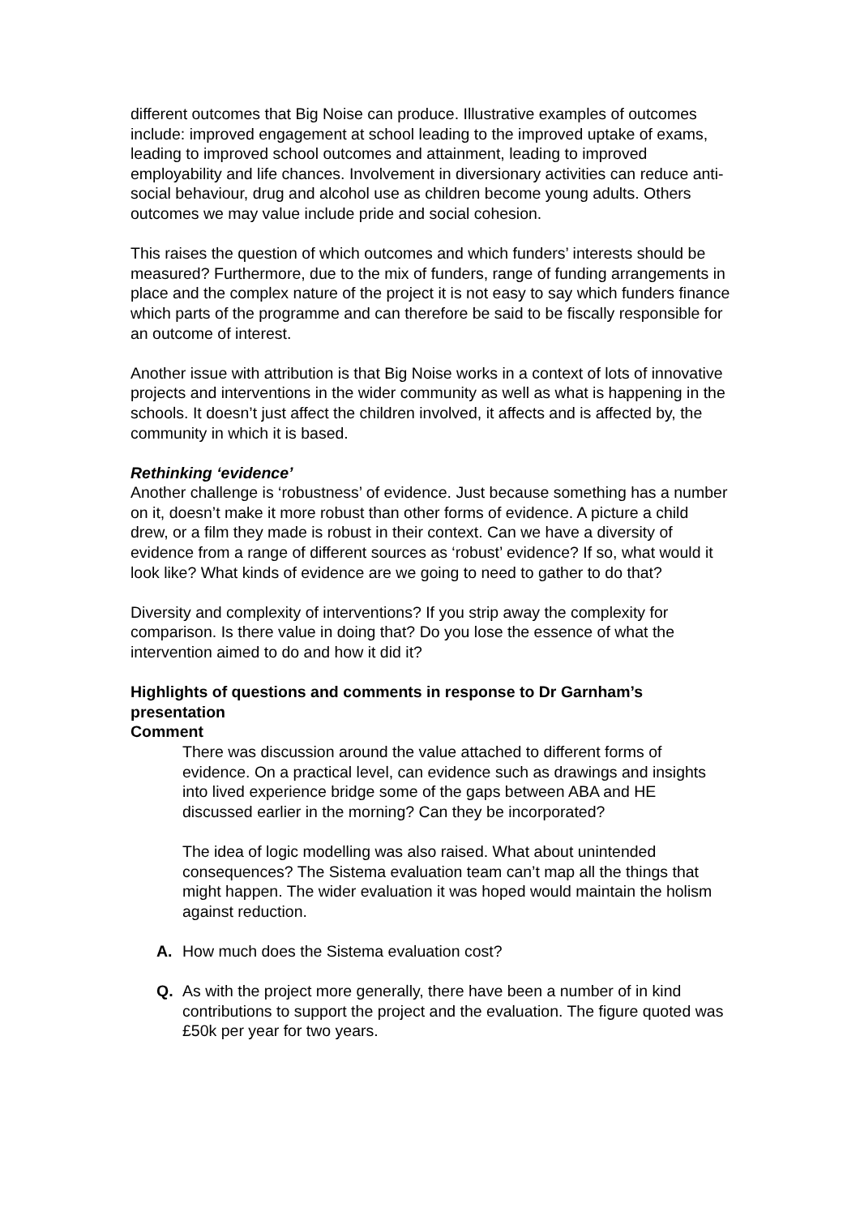different outcomes that Big Noise can produce. Illustrative examples of outcomes include: improved engagement at school leading to the improved uptake of exams, leading to improved school outcomes and attainment, leading to improved employability and life chances. Involvement in diversionary activities can reduce anti-social behaviour, drug and alcohol use as children become young adults. Others outcomes we may value include pride and social cohesion.
This raises the question of which outcomes and which funders’ interests should be measured? Furthermore, due to the mix of funders, range of funding arrangements in place and the complex nature of the project it is not easy to say which funders finance which parts of the programme and can therefore be said to be fiscally responsible for an outcome of interest.
Another issue with attribution is that Big Noise works in a context of lots of innovative projects and interventions in the wider community as well as what is happening in the schools. It doesn’t just affect the children involved, it affects and is affected by, the community in which it is based.
Rethinking ‘evidence’
Another challenge is ‘robustness’ of evidence. Just because something has a number on it, doesn’t make it more robust than other forms of evidence. A picture a child drew, or a film they made is robust in their context. Can we have a diversity of evidence from a range of different sources as ‘robust’ evidence? If so, what would it look like? What kinds of evidence are we going to need to gather to do that?
Diversity and complexity of interventions? If you strip away the complexity for comparison. Is there value in doing that? Do you lose the essence of what the intervention aimed to do and how it did it?
Highlights of questions and comments in response to Dr Garnham’s presentation
Comment
There was discussion around the value attached to different forms of evidence. On a practical level, can evidence such as drawings and insights into lived experience bridge some of the gaps between ABA and HE discussed earlier in the morning? Can they be incorporated?
The idea of logic modelling was also raised. What about unintended consequences? The Sistema evaluation team can’t map all the things that might happen. The wider evaluation it was hoped would maintain the holism against reduction.
A. How much does the Sistema evaluation cost?
Q. As with the project more generally, there have been a number of in kind contributions to support the project and the evaluation. The figure quoted was £50k per year for two years.